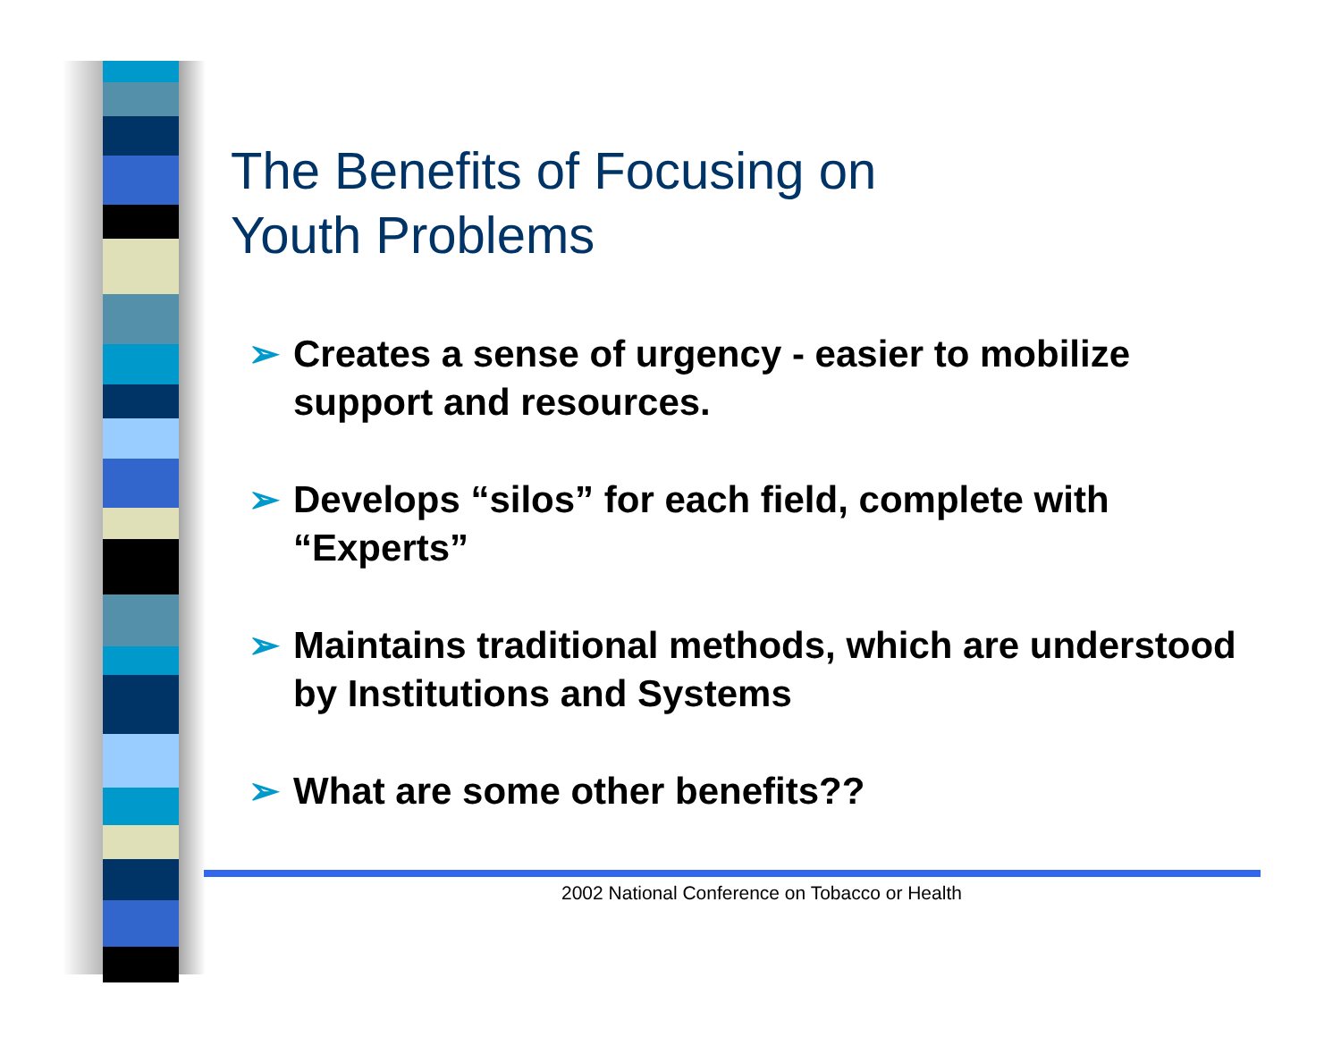The Benefits of Focusing on
Youth Problems
➢ Creates a sense of urgency - easier to mobilize support and resources.
➢ Develops “silos” for each field, complete with “Experts”
➢ Maintains traditional methods, which are understood by Institutions and Systems
➢ What are some other benefits??
2002 National Conference on Tobacco or Health